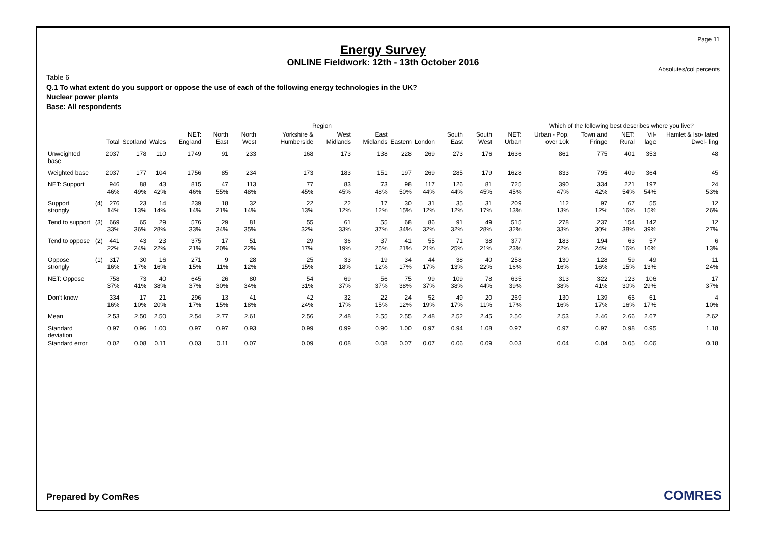Page 11
Energy Survey
ONLINE Fieldwork: 12th - 13th October 2016
Absolutes/col percents
Table 6
Q.1 To what extent do you support or oppose the use of each of the following energy technologies in the UK?
Nuclear power plants
Base: All respondents
| | | | Region | | | | | | | | | | | | | Which of the following best describes where you live? | | | | |
| --- | --- | --- | --- | --- | --- | --- | --- | --- | --- | --- | --- | --- | --- | --- | --- | --- | --- | --- | --- | --- |
| | | Total | Scotland | Wales | NET: England | North East | North West | Yorkshire & Humberside | West Midlands | East Midlands | Eastern | London | South East | South West | NET: Urban | Urban - Pop. over 10k | Town and Fringe | NET: Rural | Vil- lage | Hamlet & Iso- lated Dwel- ling |
| Unweighted base | | 2037 | 178 | 110 | 1749 | 91 | 233 | 168 | 173 | 138 | 228 | 269 | 273 | 176 | 1636 | 861 | 775 | 401 | 353 | 48 |
| Weighted base | | 2037 | 177 | 104 | 1756 | 85 | 234 | 173 | 183 | 151 | 197 | 269 | 285 | 179 | 1628 | 833 | 795 | 409 | 364 | 45 |
| NET: Support | | 946 46% | 88 49% | 43 42% | 815 46% | 47 55% | 113 48% | 77 45% | 83 45% | 73 48% | 98 50% | 117 44% | 126 44% | 81 45% | 725 45% | 390 47% | 334 42% | 221 54% | 197 54% | 24 53% |
| Support strongly | (4) | 276 14% | 23 13% | 14 14% | 239 14% | 18 21% | 32 14% | 22 13% | 22 12% | 17 12% | 30 15% | 31 12% | 35 12% | 31 17% | 209 13% | 112 13% | 97 12% | 67 16% | 55 15% | 12 26% |
| Tend to support | (3) | 669 33% | 65 36% | 29 28% | 576 33% | 29 34% | 81 35% | 55 32% | 61 33% | 55 37% | 68 34% | 86 32% | 91 32% | 49 28% | 515 32% | 278 33% | 237 30% | 154 38% | 142 39% | 12 27% |
| Tend to oppose | (2) | 441 22% | 43 24% | 23 22% | 375 21% | 17 20% | 51 22% | 29 17% | 36 19% | 37 25% | 41 21% | 55 21% | 71 25% | 38 21% | 377 23% | 183 22% | 194 24% | 63 16% | 57 16% | 6 13% |
| Oppose strongly | (1) | 317 16% | 30 17% | 16 16% | 271 15% | 9 11% | 28 12% | 25 15% | 33 18% | 19 12% | 34 17% | 44 17% | 38 13% | 40 22% | 258 16% | 130 16% | 128 16% | 59 15% | 49 13% | 11 24% |
| NET: Oppose | | 758 37% | 73 41% | 40 38% | 645 37% | 26 30% | 80 34% | 54 31% | 69 37% | 56 37% | 75 38% | 99 37% | 109 38% | 78 44% | 635 39% | 313 38% | 322 41% | 123 30% | 106 29% | 17 37% |
| Don't know | | 334 16% | 17 10% | 21 20% | 296 17% | 13 15% | 41 18% | 42 24% | 32 17% | 22 15% | 24 12% | 52 19% | 49 17% | 20 11% | 269 17% | 130 16% | 139 17% | 65 16% | 61 17% | 4 10% |
| Mean | | 2.53 | 2.50 | 2.50 | 2.54 | 2.77 | 2.61 | 2.56 | 2.48 | 2.55 | 2.55 | 2.48 | 2.52 | 2.45 | 2.50 | 2.53 | 2.46 | 2.66 | 2.67 | 2.62 |
| Standard deviation | | 0.97 | 0.96 | 1.00 | 0.97 | 0.97 | 0.93 | 0.99 | 0.99 | 0.90 | 1.00 | 0.97 | 0.94 | 1.08 | 0.97 | 0.97 | 0.97 | 0.98 | 0.95 | 1.18 |
| Standard error | | 0.02 | 0.08 | 0.11 | 0.03 | 0.11 | 0.07 | 0.09 | 0.08 | 0.08 | 0.07 | 0.07 | 0.06 | 0.09 | 0.03 | 0.04 | 0.04 | 0.05 | 0.06 | 0.18 |
Prepared by ComRes COMRES